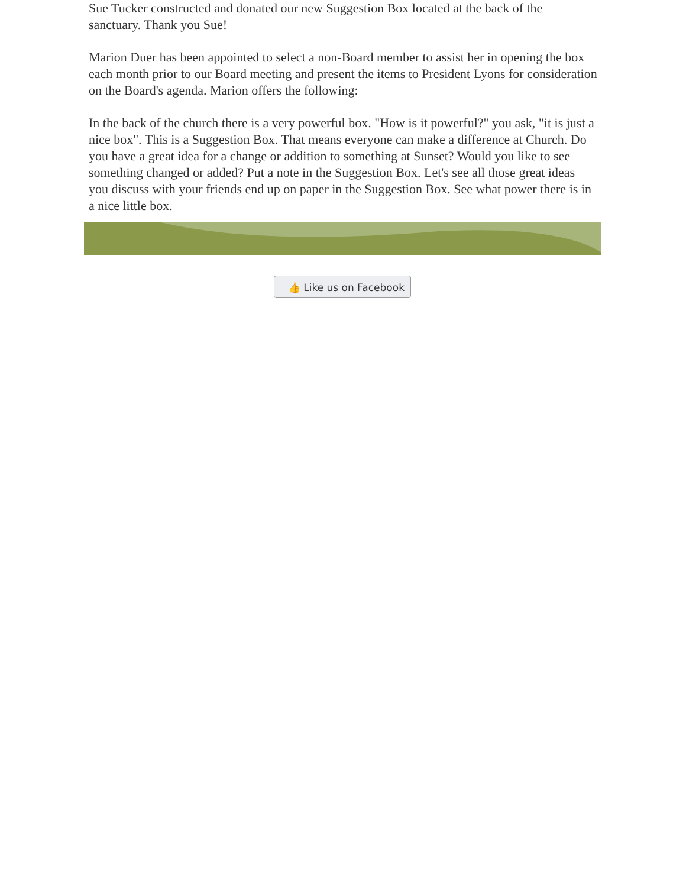Sue Tucker constructed and donated our new Suggestion Box located at the back of the sanctuary. Thank you Sue!
Marion Duer has been appointed to select a non-Board member to assist her in opening the box each month prior to our Board meeting and present the items to President Lyons for consideration on the Board's agenda. Marion offers the following:
In the back of the church there is a very powerful box. "How is it powerful?" you ask, "it is just a nice box". This is a Suggestion Box. That means everyone can make a difference at Church. Do you have a great idea for a change or addition to something at Sunset? Would you like to see something changed or added? Put a note in the Suggestion Box. Let's see all those great ideas you discuss with your friends end up on paper in the Suggestion Box. See what power there is in a nice little box.
👍 Like us on Facebook